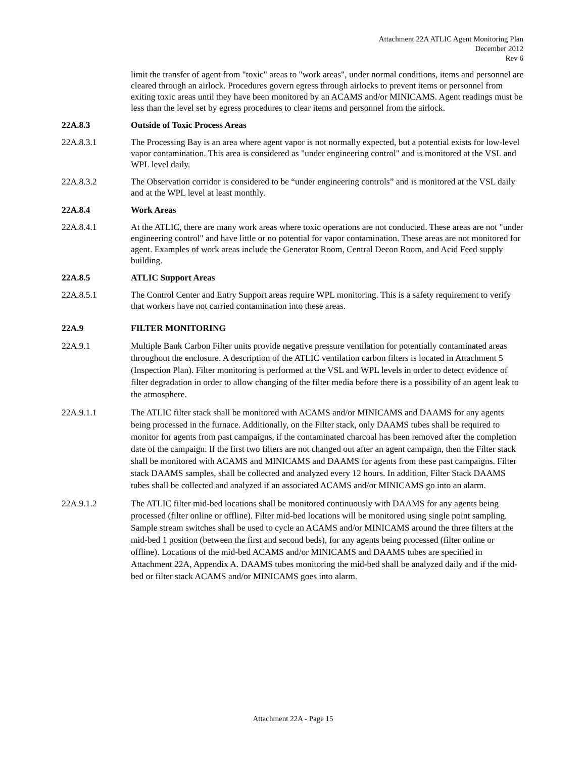Attachment 22A ATLIC Agent Monitoring Plan
December 2012
Rev 6
limit the transfer of agent from "toxic" areas to "work areas", under normal conditions, items and personnel are cleared through an airlock. Procedures govern egress through airlocks to prevent items or personnel from exiting toxic areas until they have been monitored by an ACAMS and/or MINICAMS. Agent readings must be less than the level set by egress procedures to clear items and personnel from the airlock.
22A.8.3 Outside of Toxic Process Areas
22A.8.3.1 The Processing Bay is an area where agent vapor is not normally expected, but a potential exists for low-level vapor contamination. This area is considered as "under engineering control" and is monitored at the VSL and WPL level daily.
22A.8.3.2 The Observation corridor is considered to be “under engineering controls” and is monitored at the VSL daily and at the WPL level at least monthly.
22A.8.4 Work Areas
22A.8.4.1 At the ATLIC, there are many work areas where toxic operations are not conducted. These areas are not "under engineering control" and have little or no potential for vapor contamination. These areas are not monitored for agent. Examples of work areas include the Generator Room, Central Decon Room, and Acid Feed supply building.
22A.8.5 ATLIC Support Areas
22A.8.5.1 The Control Center and Entry Support areas require WPL monitoring. This is a safety requirement to verify that workers have not carried contamination into these areas.
22A.9 FILTER MONITORING
22A.9.1 Multiple Bank Carbon Filter units provide negative pressure ventilation for potentially contaminated areas throughout the enclosure. A description of the ATLIC ventilation carbon filters is located in Attachment 5 (Inspection Plan). Filter monitoring is performed at the VSL and WPL levels in order to detect evidence of filter degradation in order to allow changing of the filter media before there is a possibility of an agent leak to the atmosphere.
22A.9.1.1 The ATLIC filter stack shall be monitored with ACAMS and/or MINICAMS and DAAMS for any agents being processed in the furnace. Additionally, on the Filter stack, only DAAMS tubes shall be required to monitor for agents from past campaigns, if the contaminated charcoal has been removed after the completion date of the campaign. If the first two filters are not changed out after an agent campaign, then the Filter stack shall be monitored with ACAMS and MINICAMS and DAAMS for agents from these past campaigns. Filter stack DAAMS samples, shall be collected and analyzed every 12 hours. In addition, Filter Stack DAAMS tubes shall be collected and analyzed if an associated ACAMS and/or MINICAMS go into an alarm.
22A.9.1.2 The ATLIC filter mid-bed locations shall be monitored continuously with DAAMS for any agents being processed (filter online or offline). Filter mid-bed locations will be monitored using single point sampling. Sample stream switches shall be used to cycle an ACAMS and/or MINICAMS around the three filters at the mid-bed 1 position (between the first and second beds), for any agents being processed (filter online or offline). Locations of the mid-bed ACAMS and/or MINICAMS and DAAMS tubes are specified in Attachment 22A, Appendix A. DAAMS tubes monitoring the mid-bed shall be analyzed daily and if the mid-bed or filter stack ACAMS and/or MINICAMS goes into alarm.
Attachment 22A - Page 15